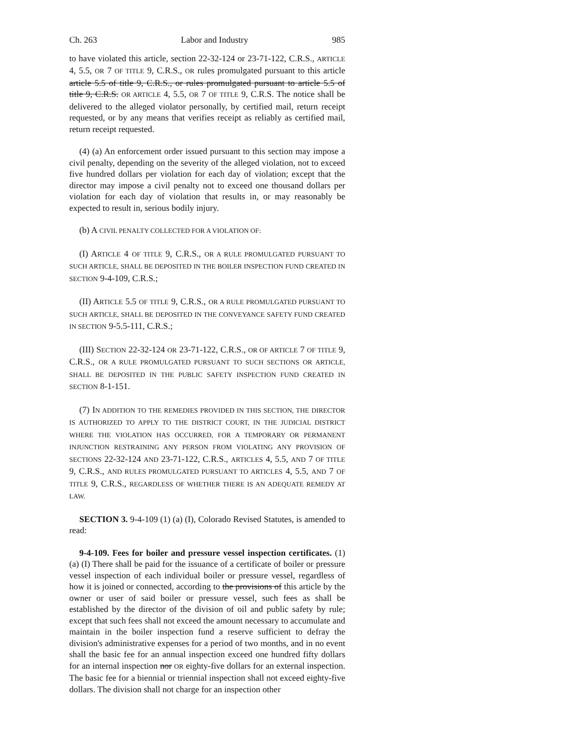Ch. 263 Labor and Industry 985
to have violated this article, section 22-32-124 or 23-71-122, C.R.S., ARTICLE 4, 5.5, OR 7 OF TITLE 9, C.R.S., OR rules promulgated pursuant to this article article 5.5 of title 9, C.R.S., or rules promulgated pursuant to article 5.5 of title 9, C.R.S. OR ARTICLE 4, 5.5, OR 7 OF TITLE 9, C.R.S. The notice shall be delivered to the alleged violator personally, by certified mail, return receipt requested, or by any means that verifies receipt as reliably as certified mail, return receipt requested.
(4) (a) An enforcement order issued pursuant to this section may impose a civil penalty, depending on the severity of the alleged violation, not to exceed five hundred dollars per violation for each day of violation; except that the director may impose a civil penalty not to exceed one thousand dollars per violation for each day of violation that results in, or may reasonably be expected to result in, serious bodily injury.
(b) A CIVIL PENALTY COLLECTED FOR A VIOLATION OF:
(I) ARTICLE 4 OF TITLE 9, C.R.S., OR A RULE PROMULGATED PURSUANT TO SUCH ARTICLE, SHALL BE DEPOSITED IN THE BOILER INSPECTION FUND CREATED IN SECTION 9-4-109, C.R.S.;
(II) ARTICLE 5.5 OF TITLE 9, C.R.S., OR A RULE PROMULGATED PURSUANT TO SUCH ARTICLE, SHALL BE DEPOSITED IN THE CONVEYANCE SAFETY FUND CREATED IN SECTION 9-5.5-111, C.R.S.;
(III) SECTION 22-32-124 OR 23-71-122, C.R.S., OR OF ARTICLE 7 OF TITLE 9, C.R.S., OR A RULE PROMULGATED PURSUANT TO SUCH SECTIONS OR ARTICLE, SHALL BE DEPOSITED IN THE PUBLIC SAFETY INSPECTION FUND CREATED IN SECTION 8-1-151.
(7) IN ADDITION TO THE REMEDIES PROVIDED IN THIS SECTION, THE DIRECTOR IS AUTHORIZED TO APPLY TO THE DISTRICT COURT, IN THE JUDICIAL DISTRICT WHERE THE VIOLATION HAS OCCURRED, FOR A TEMPORARY OR PERMANENT INJUNCTION RESTRAINING ANY PERSON FROM VIOLATING ANY PROVISION OF SECTIONS 22-32-124 AND 23-71-122, C.R.S., ARTICLES 4, 5.5, AND 7 OF TITLE 9, C.R.S., AND RULES PROMULGATED PURSUANT TO ARTICLES 4, 5.5, AND 7 OF TITLE 9, C.R.S., REGARDLESS OF WHETHER THERE IS AN ADEQUATE REMEDY AT LAW.
SECTION 3. 9-4-109 (1) (a) (I), Colorado Revised Statutes, is amended to read:
9-4-109. Fees for boiler and pressure vessel inspection certificates. (1) (a) (I) There shall be paid for the issuance of a certificate of boiler or pressure vessel inspection of each individual boiler or pressure vessel, regardless of how it is joined or connected, according to the provisions of this article by the owner or user of said boiler or pressure vessel, such fees as shall be established by the director of the division of oil and public safety by rule; except that such fees shall not exceed the amount necessary to accumulate and maintain in the boiler inspection fund a reserve sufficient to defray the division's administrative expenses for a period of two months, and in no event shall the basic fee for an annual inspection exceed one hundred fifty dollars for an internal inspection nor OR eighty-five dollars for an external inspection. The basic fee for a biennial or triennial inspection shall not exceed eighty-five dollars. The division shall not charge for an inspection other